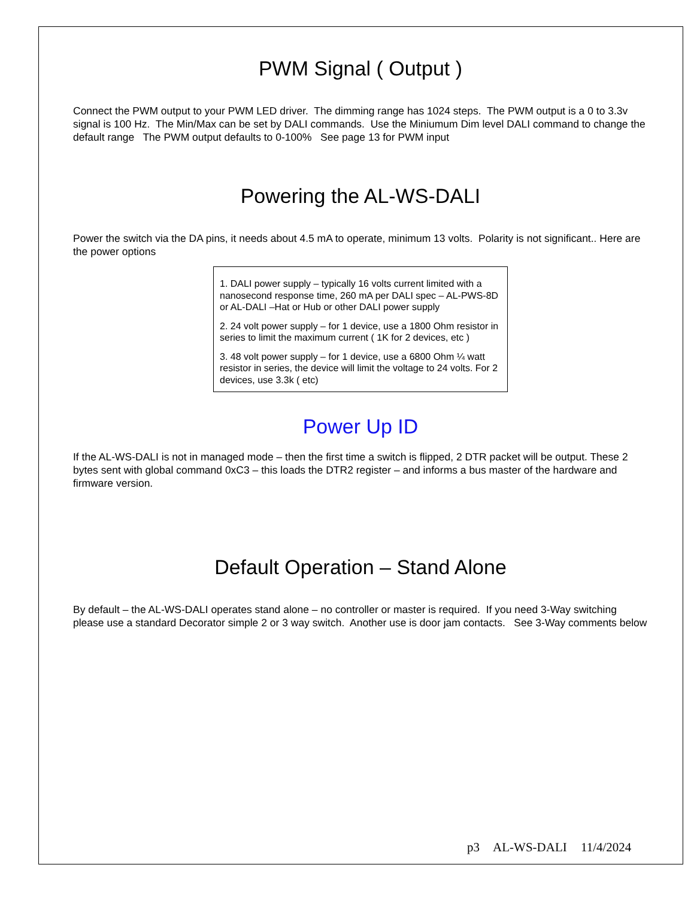PWM Signal ( Output )
Connect the PWM output to your PWM LED driver. The dimming range has 1024 steps. The PWM output is a 0 to 3.3v signal is 100 Hz. The Min/Max can be set by DALI commands. Use the Miniumum Dim level DALI command to change the default range The PWM output defaults to 0-100% See page 13 for PWM input
Powering the AL-WS-DALI
Power the switch via the DA pins, it needs about 4.5 mA to operate, minimum 13 volts. Polarity is not significant.. Here are the power options
1. DALI power supply – typically 16 volts current limited with a nanosecond response time, 260 mA per DALI spec – AL-PWS-8D or AL-DALI –Hat or Hub or other DALI power supply
2. 24 volt power supply – for 1 device, use a 1800 Ohm resistor in series to limit the maximum current ( 1K for 2 devices, etc )
3. 48 volt power supply – for 1 device, use a 6800 Ohm ¼ watt resistor in series, the device will limit the voltage to 24 volts. For 2 devices, use 3.3k ( etc)
Power Up ID
If the AL-WS-DALI is not in managed mode – then the first time a switch is flipped, 2 DTR packet will be output. These 2 bytes sent with global command 0xC3 – this loads the DTR2 register – and informs a bus master of the hardware and firmware version.
Default Operation – Stand Alone
By default – the AL-WS-DALI operates stand alone – no controller or master is required. If you need 3-Way switching please use a standard Decorator simple 2 or 3 way switch. Another use is door jam contacts. See 3-Way comments below
p3 AL-WS-DALI 11/4/2024